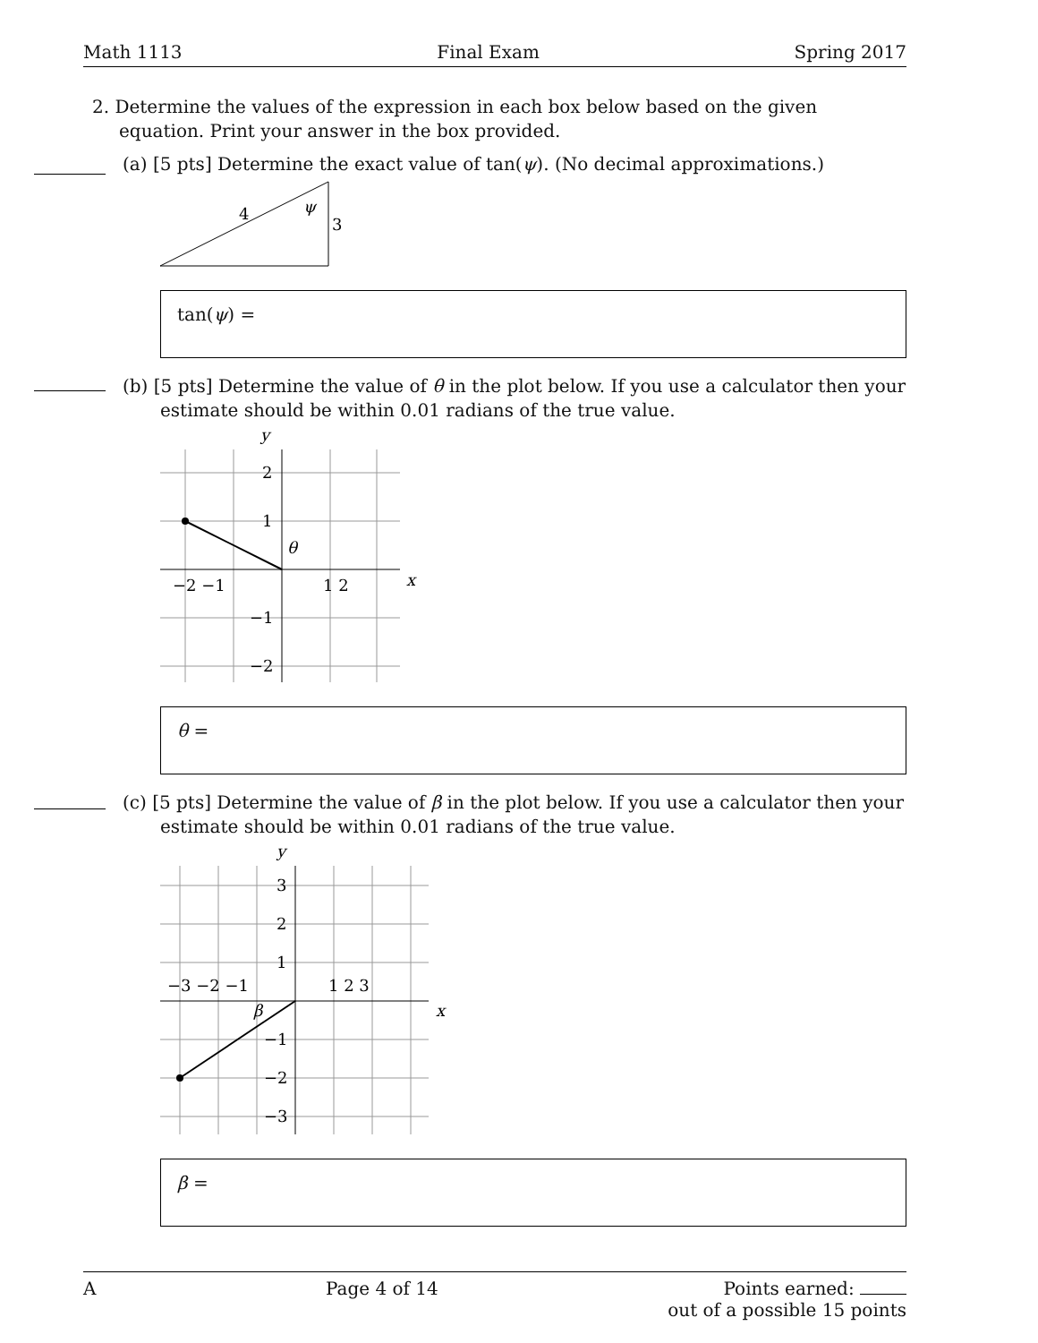Math 1113 Final Exam Spring 2017
2. Determine the values of the expression in each box below based on the given equation. Print your answer in the box provided.
(a) [5 pts] Determine the exact value of tan(ψ). (No decimal approximations.)
4
ψ
3
tan(ψ) =
(b) [5 pts] Determine the value of θ in the plot below. If you use a calculator then your estimate should be within 0.01 radians of the true value.
y
x
−2 −1
1 2
2
1
−1
−2
θ
θ =
(c) [5 pts] Determine the value of β in the plot below. If you use a calculator then your estimate should be within 0.01 radians of the true value.
y
x
−3 −2 −1
1 2 3
3
2
1
−1
−2
−3
β
β =
A Page 4 of 14 Points earned:
out of a possible 15 points